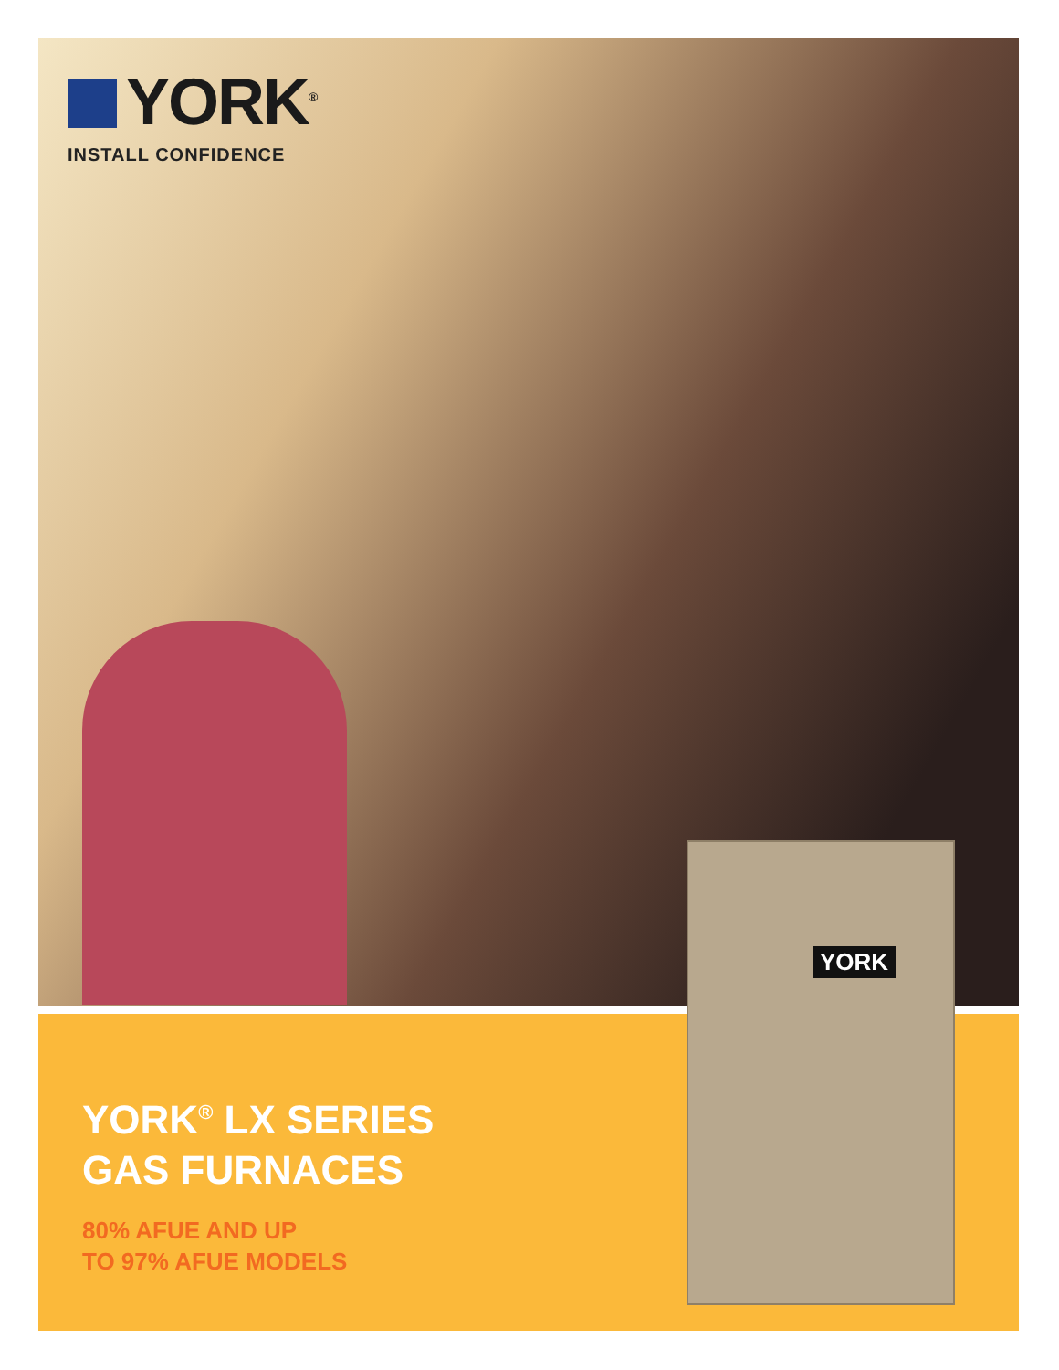YORK<sup>®</sup>
INSTALL CONFIDENCE
YORK<sup>®</sup> LX SERIES
GAS FURNACES
80% AFUE AND UP
TO 97% AFUE MODELS
YORK